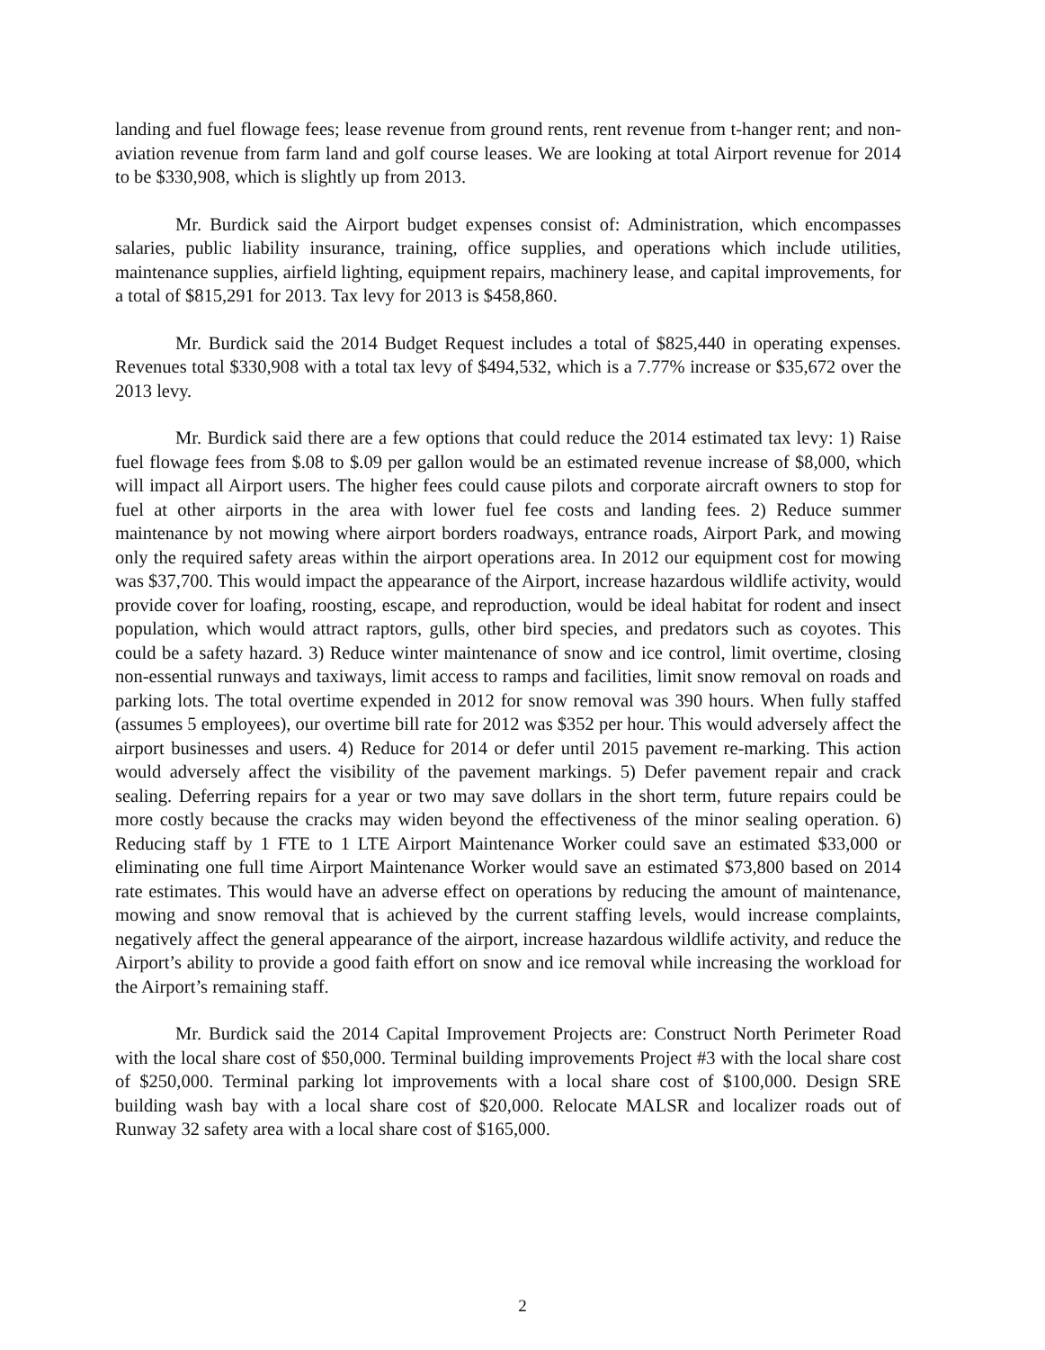landing and fuel flowage fees; lease revenue from ground rents, rent revenue from t-hanger rent; and non-aviation revenue from farm land and golf course leases. We are looking at total Airport revenue for 2014 to be $330,908, which is slightly up from 2013.
Mr. Burdick said the Airport budget expenses consist of: Administration, which encompasses salaries, public liability insurance, training, office supplies, and operations which include utilities, maintenance supplies, airfield lighting, equipment repairs, machinery lease, and capital improvements, for a total of $815,291 for 2013. Tax levy for 2013 is $458,860.
Mr. Burdick said the 2014 Budget Request includes a total of $825,440 in operating expenses. Revenues total $330,908 with a total tax levy of $494,532, which is a 7.77% increase or $35,672 over the 2013 levy.
Mr. Burdick said there are a few options that could reduce the 2014 estimated tax levy: 1) Raise fuel flowage fees from $.08 to $.09 per gallon would be an estimated revenue increase of $8,000, which will impact all Airport users. The higher fees could cause pilots and corporate aircraft owners to stop for fuel at other airports in the area with lower fuel fee costs and landing fees. 2) Reduce summer maintenance by not mowing where airport borders roadways, entrance roads, Airport Park, and mowing only the required safety areas within the airport operations area. In 2012 our equipment cost for mowing was $37,700. This would impact the appearance of the Airport, increase hazardous wildlife activity, would provide cover for loafing, roosting, escape, and reproduction, would be ideal habitat for rodent and insect population, which would attract raptors, gulls, other bird species, and predators such as coyotes. This could be a safety hazard. 3) Reduce winter maintenance of snow and ice control, limit overtime, closing non-essential runways and taxiways, limit access to ramps and facilities, limit snow removal on roads and parking lots. The total overtime expended in 2012 for snow removal was 390 hours. When fully staffed (assumes 5 employees), our overtime bill rate for 2012 was $352 per hour. This would adversely affect the airport businesses and users. 4) Reduce for 2014 or defer until 2015 pavement re-marking. This action would adversely affect the visibility of the pavement markings. 5) Defer pavement repair and crack sealing. Deferring repairs for a year or two may save dollars in the short term, future repairs could be more costly because the cracks may widen beyond the effectiveness of the minor sealing operation. 6) Reducing staff by 1 FTE to 1 LTE Airport Maintenance Worker could save an estimated $33,000 or eliminating one full time Airport Maintenance Worker would save an estimated $73,800 based on 2014 rate estimates. This would have an adverse effect on operations by reducing the amount of maintenance, mowing and snow removal that is achieved by the current staffing levels, would increase complaints, negatively affect the general appearance of the airport, increase hazardous wildlife activity, and reduce the Airport’s ability to provide a good faith effort on snow and ice removal while increasing the workload for the Airport’s remaining staff.
Mr. Burdick said the 2014 Capital Improvement Projects are: Construct North Perimeter Road with the local share cost of $50,000. Terminal building improvements Project #3 with the local share cost of $250,000. Terminal parking lot improvements with a local share cost of $100,000. Design SRE building wash bay with a local share cost of $20,000. Relocate MALSR and localizer roads out of Runway 32 safety area with a local share cost of $165,000.
2